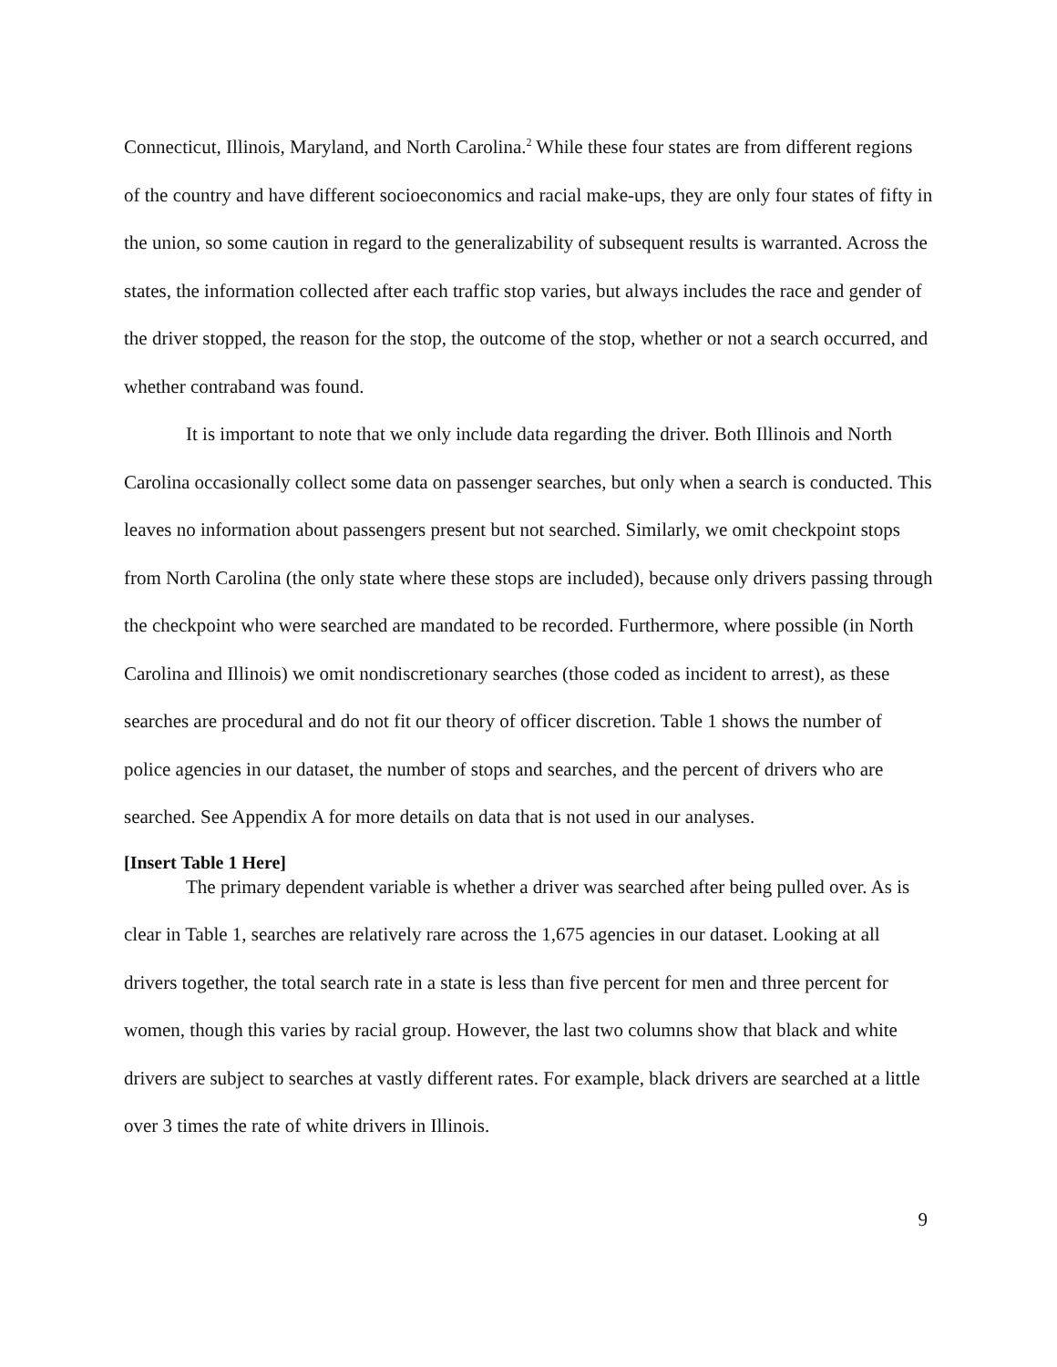Connecticut, Illinois, Maryland, and North Carolina.<sup>2</sup> While these four states are from different regions of the country and have different socioeconomics and racial make-ups, they are only four states of fifty in the union, so some caution in regard to the generalizability of subsequent results is warranted. Across the states, the information collected after each traffic stop varies, but always includes the race and gender of the driver stopped, the reason for the stop, the outcome of the stop, whether or not a search occurred, and whether contraband was found.
It is important to note that we only include data regarding the driver. Both Illinois and North Carolina occasionally collect some data on passenger searches, but only when a search is conducted. This leaves no information about passengers present but not searched. Similarly, we omit checkpoint stops from North Carolina (the only state where these stops are included), because only drivers passing through the checkpoint who were searched are mandated to be recorded. Furthermore, where possible (in North Carolina and Illinois) we omit nondiscretionary searches (those coded as incident to arrest), as these searches are procedural and do not fit our theory of officer discretion. Table 1 shows the number of police agencies in our dataset, the number of stops and searches, and the percent of drivers who are searched. See Appendix A for more details on data that is not used in our analyses.
[Insert Table 1 Here]
The primary dependent variable is whether a driver was searched after being pulled over. As is clear in Table 1, searches are relatively rare across the 1,675 agencies in our dataset. Looking at all drivers together, the total search rate in a state is less than five percent for men and three percent for women, though this varies by racial group. However, the last two columns show that black and white drivers are subject to searches at vastly different rates. For example, black drivers are searched at a little over 3 times the rate of white drivers in Illinois.
9